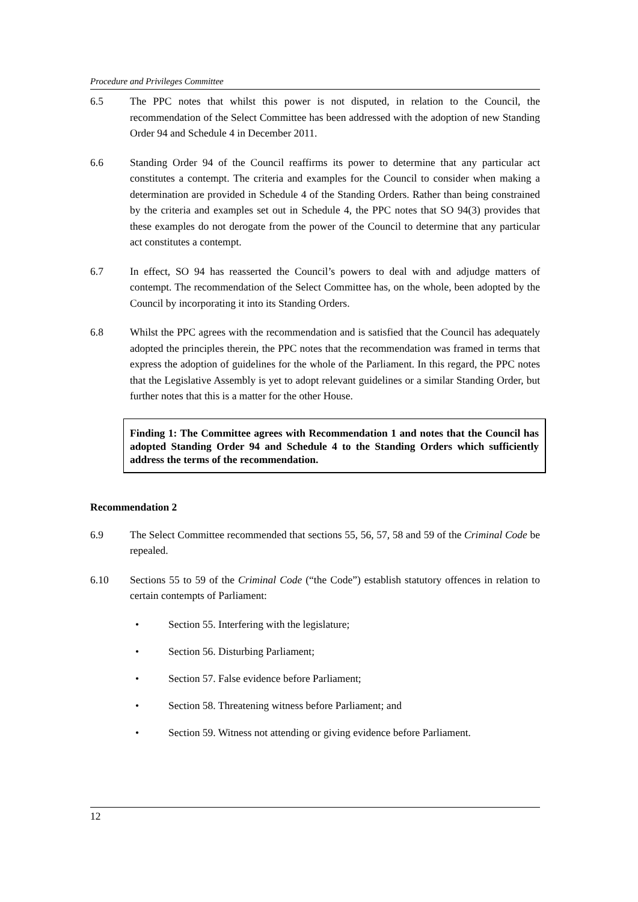Procedure and Privileges Committee
6.5 The PPC notes that whilst this power is not disputed, in relation to the Council, the recommendation of the Select Committee has been addressed with the adoption of new Standing Order 94 and Schedule 4 in December 2011.
6.6 Standing Order 94 of the Council reaffirms its power to determine that any particular act constitutes a contempt. The criteria and examples for the Council to consider when making a determination are provided in Schedule 4 of the Standing Orders. Rather than being constrained by the criteria and examples set out in Schedule 4, the PPC notes that SO 94(3) provides that these examples do not derogate from the power of the Council to determine that any particular act constitutes a contempt.
6.7 In effect, SO 94 has reasserted the Council’s powers to deal with and adjudge matters of contempt. The recommendation of the Select Committee has, on the whole, been adopted by the Council by incorporating it into its Standing Orders.
6.8 Whilst the PPC agrees with the recommendation and is satisfied that the Council has adequately adopted the principles therein, the PPC notes that the recommendation was framed in terms that express the adoption of guidelines for the whole of the Parliament. In this regard, the PPC notes that the Legislative Assembly is yet to adopt relevant guidelines or a similar Standing Order, but further notes that this is a matter for the other House.
Finding 1: The Committee agrees with Recommendation 1 and notes that the Council has adopted Standing Order 94 and Schedule 4 to the Standing Orders which sufficiently address the terms of the recommendation.
Recommendation 2
6.9 The Select Committee recommended that sections 55, 56, 57, 58 and 59 of the Criminal Code be repealed.
6.10 Sections 55 to 59 of the Criminal Code (“the Code”) establish statutory offences in relation to certain contempts of Parliament:
• Section 55. Interfering with the legislature;
• Section 56. Disturbing Parliament;
• Section 57. False evidence before Parliament;
• Section 58. Threatening witness before Parliament; and
• Section 59. Witness not attending or giving evidence before Parliament.
12